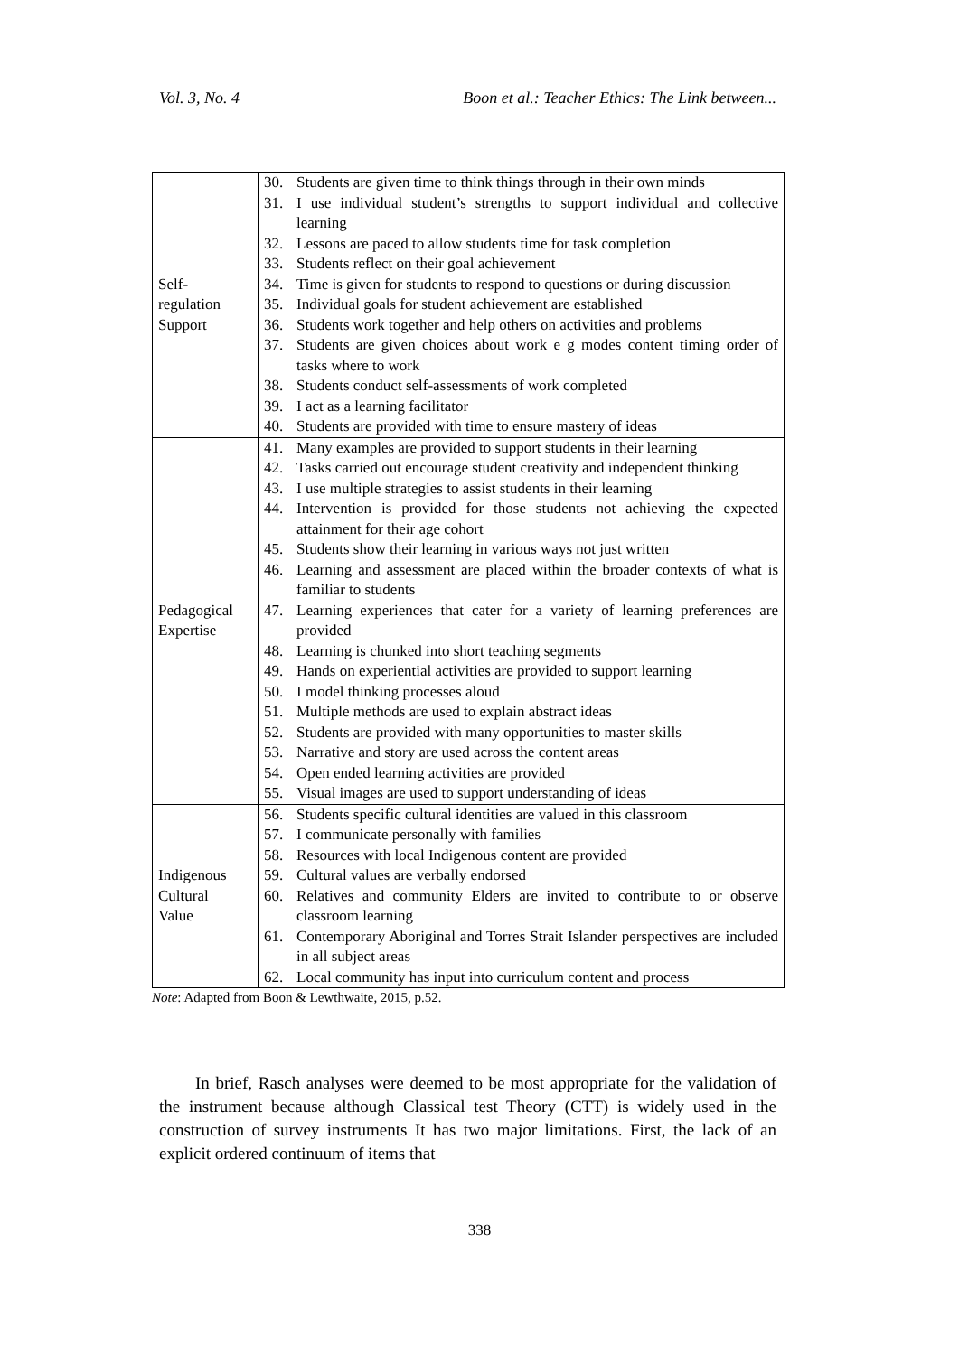Vol. 3, No. 4 Boon et al.: Teacher Ethics: The Link between...
| Self- regulation Support | 30. Students are given time to think things through in their own minds 31. I use individual student’s strengths to support individual and collective learning 32. Lessons are paced to allow students time for task completion 33. Students reflect on their goal achievement 34. Time is given for students to respond to questions or during discussion 35. Individual goals for student achievement are established 36. Students work together and help others on activities and problems 37. Students are given choices about work e g modes content timing order of tasks where to work 38. Students conduct self-assessments of work completed 39. I act as a learning facilitator 40. Students are provided with time to ensure mastery of ideas |
| Pedagogical Expertise | 41. Many examples are provided to support students in their learning 42. Tasks carried out encourage student creativity and independent thinking 43. I use multiple strategies to assist students in their learning 44. Intervention is provided for those students not achieving the expected attainment for their age cohort 45. Students show their learning in various ways not just written 46. Learning and assessment are placed within the broader contexts of what is familiar to students 47. Learning experiences that cater for a variety of learning preferences are provided 48. Learning is chunked into short teaching segments 49. Hands on experiential activities are provided to support learning 50. I model thinking processes aloud 51. Multiple methods are used to explain abstract ideas 52. Students are provided with many opportunities to master skills 53. Narrative and story are used across the content areas 54. Open ended learning activities are provided 55. Visual images are used to support understanding of ideas |
| Indigenous Cultural Value | 56. Students specific cultural identities are valued in this classroom 57. I communicate personally with families 58. Resources with local Indigenous content are provided 59. Cultural values are verbally endorsed 60. Relatives and community Elders are invited to contribute to or observe classroom learning 61. Contemporary Aboriginal and Torres Strait Islander perspectives are included in all subject areas 62. Local community has input into curriculum content and process |
Note: Adapted from Boon & Lewthwaite, 2015, p.52.
In brief, Rasch analyses were deemed to be most appropriate for the validation of the instrument because although Classical test Theory (CTT) is widely used in the construction of survey instruments It has two major limitations. First, the lack of an explicit ordered continuum of items that
338